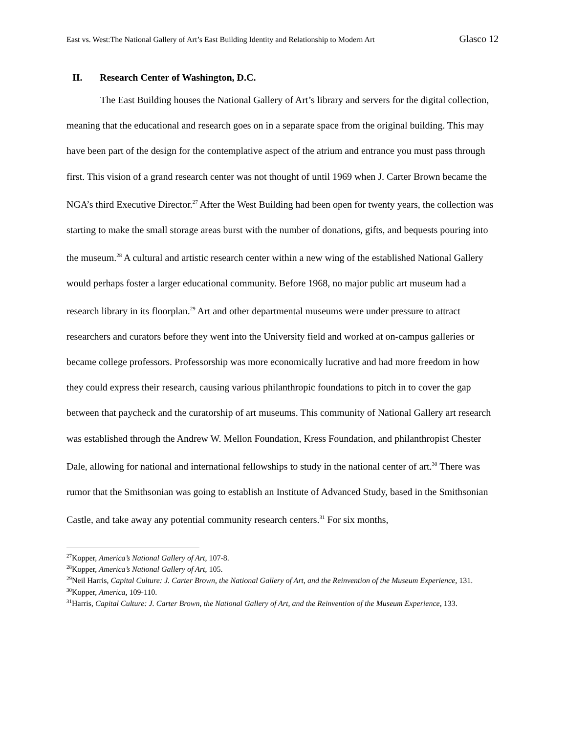East vs. West:The National Gallery of Art’s East Building Identity and Relationship to Modern Art Glasco 12
II. Research Center of Washington, D.C.
The East Building houses the National Gallery of Art’s library and servers for the digital collection, meaning that the educational and research goes on in a separate space from the original building. This may have been part of the design for the contemplative aspect of the atrium and entrance you must pass through first. This vision of a grand research center was not thought of until 1969 when J. Carter Brown became the NGA’s third Executive Director.<sup>27</sup> After the West Building had been open for twenty years, the collection was starting to make the small storage areas burst with the number of donations, gifts, and bequests pouring into the museum.<sup>28</sup> A cultural and artistic research center within a new wing of the established National Gallery would perhaps foster a larger educational community. Before 1968, no major public art museum had a research library in its floorplan.<sup>29</sup> Art and other departmental museums were under pressure to attract researchers and curators before they went into the University field and worked at on-campus galleries or became college professors. Professorship was more economically lucrative and had more freedom in how they could express their research, causing various philanthropic foundations to pitch in to cover the gap between that paycheck and the curatorship of art museums. This community of National Gallery art research was established through the Andrew W. Mellon Foundation, Kress Foundation, and philanthropist Chester Dale, allowing for national and international fellowships to study in the national center of art.<sup>30</sup> There was rumor that the Smithsonian was going to establish an Institute of Advanced Study, based in the Smithsonian Castle, and take away any potential community research centers.<sup>31</sup> For six months,
<sup>27</sup> Kopper, America’s National Gallery of Art, 107-8.
<sup>28</sup> Kopper, America’s National Gallery of Art, 105.
<sup>29</sup> Neil Harris, Capital Culture: J. Carter Brown, the National Gallery of Art, and the Reinvention of the Museum Experience, 131.
<sup>30</sup> Kopper, America, 109-110.
<sup>31</sup> Harris, Capital Culture: J. Carter Brown, the National Gallery of Art, and the Reinvention of the Museum Experience, 133.